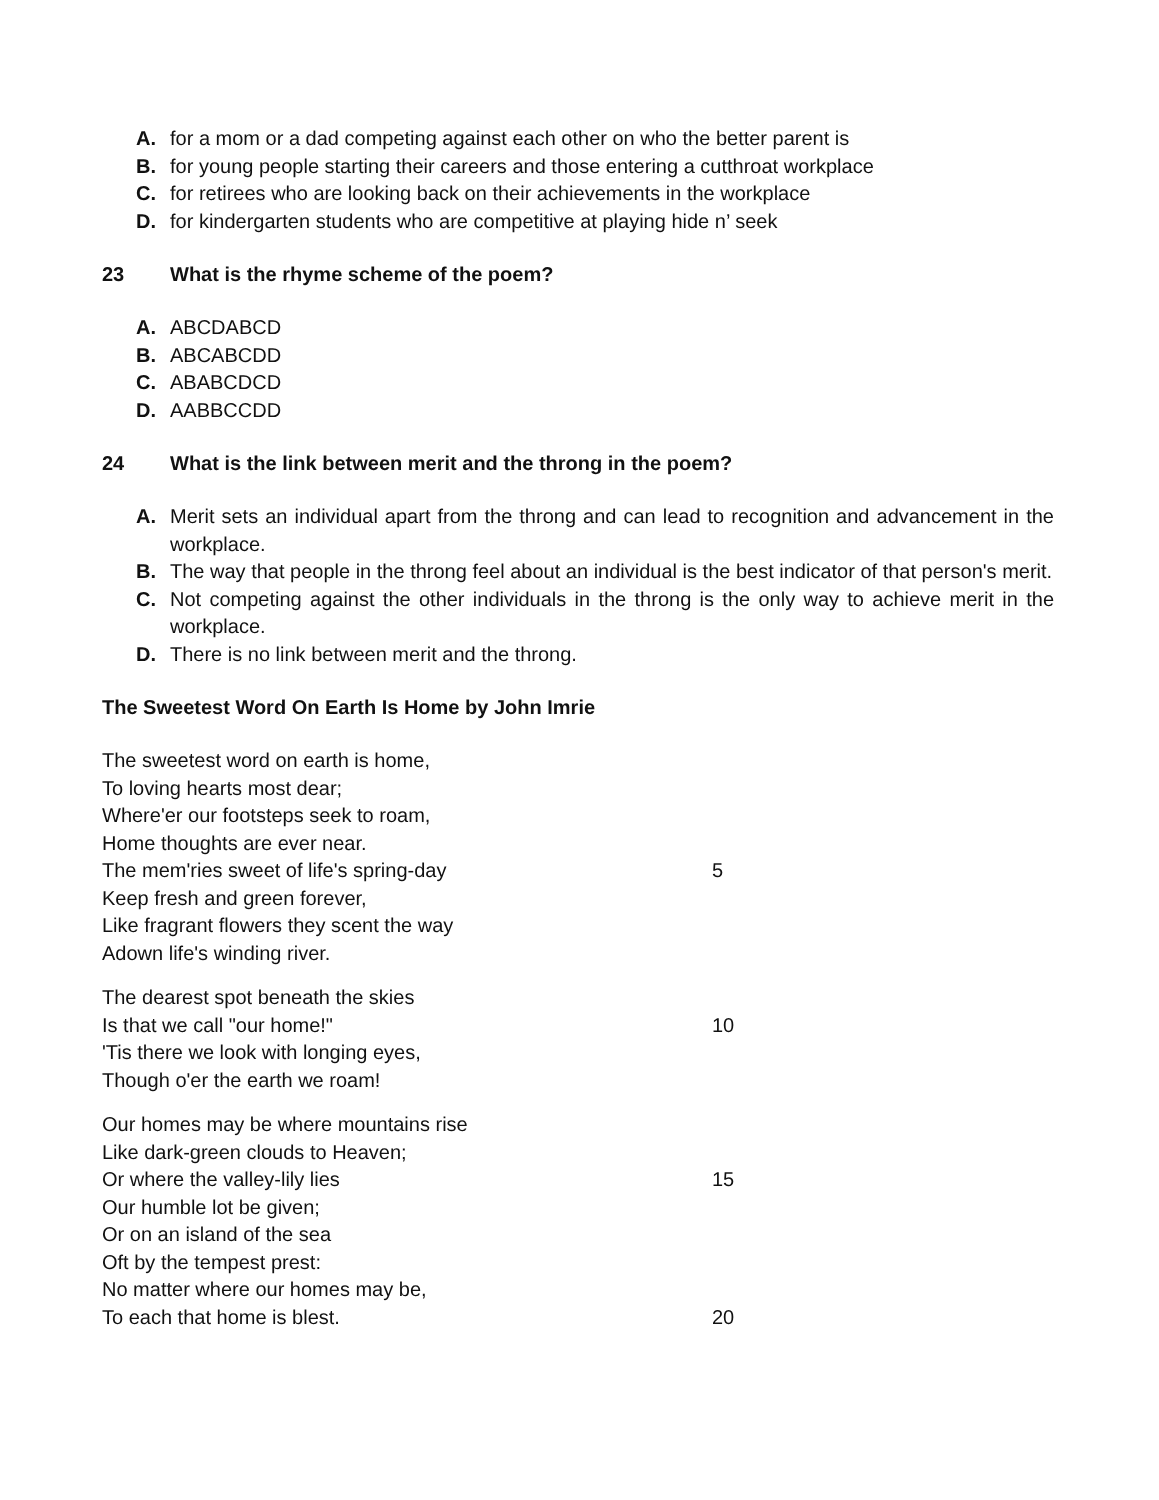A. for a mom or a dad competing against each other on who the better parent is
B. for young people starting their careers and those entering a cutthroat workplace
C. for retirees who are looking back on their achievements in the workplace
D. for kindergarten students who are competitive at playing hide n’ seek
23 What is the rhyme scheme of the poem?
A. ABCDABCD
B. ABCABCDD
C. ABABCDCD
D. AABBCCDD
24 What is the link between merit and the throng in the poem?
A. Merit sets an individual apart from the throng and can lead to recognition and advancement in the workplace.
B. The way that people in the throng feel about an individual is the best indicator of that person's merit.
C. Not competing against the other individuals in the throng is the only way to achieve merit in the workplace.
D. There is no link between merit and the throng.
The Sweetest Word On Earth Is Home by John Imrie
The sweetest word on earth is home,
To loving hearts most dear;
Where'er our footsteps seek to roam,
Home thoughts are ever near.
The mem'ries sweet of life's spring-day 5
Keep fresh and green forever,
Like fragrant flowers they scent the way
Adown life's winding river.
The dearest spot beneath the skies
Is that we call "our home!" 10
'Tis there we look with longing eyes,
Though o'er the earth we roam!
Our homes may be where mountains rise
Like dark-green clouds to Heaven;
Or where the valley-lily lies 15
Our humble lot be given;
Or on an island of the sea
Oft by the tempest prest:
No matter where our homes may be,
To each that home is blest. 20